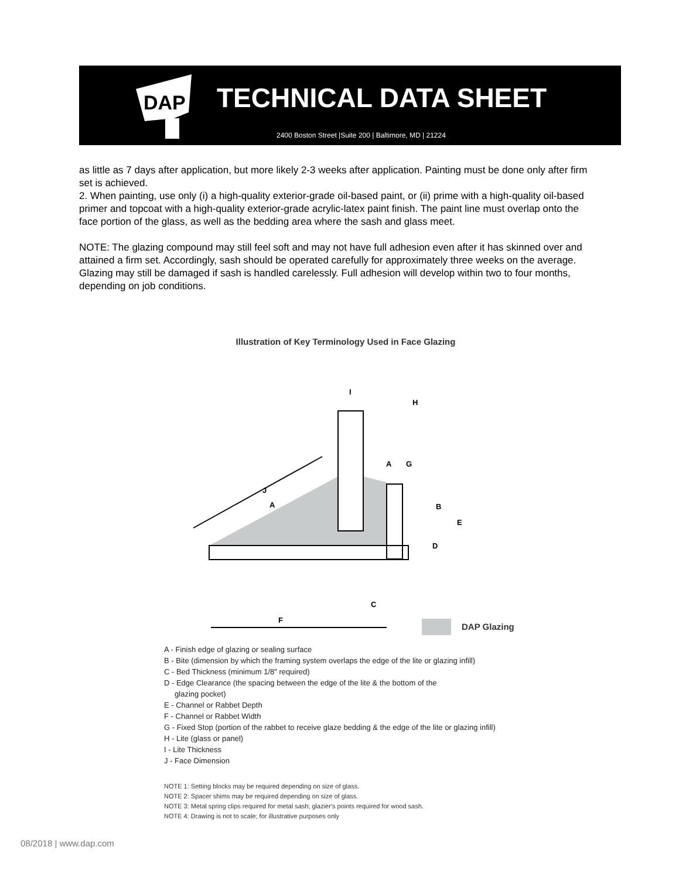DAP
TECHNICAL DATA SHEET
2400 Boston Street |Suite 200 | Baltimore, MD | 21224
as little as 7 days after application, but more likely 2-3 weeks after application. Painting must be done only after firm set is achieved.
2. When painting, use only (i) a high-quality exterior-grade oil-based paint, or (ii) prime with a high-quality oil-based primer and topcoat with a high-quality exterior-grade acrylic-latex paint finish. The paint line must overlap onto the face portion of the glass, as well as the bedding area where the sash and glass meet.
NOTE: The glazing compound may still feel soft and may not have full adhesion even after it has skinned over and attained a firm set. Accordingly, sash should be operated carefully for approximately three weeks on the average. Glazing may still be damaged if sash is handled carelessly. Full adhesion will develop within two to four months, depending on job conditions.
Illustration of Key Terminology Used in Face Glazing
F
J
A
I
H
A
G
B
E
D
C
DAP Glazing
A - Finish edge of glazing or sealing surface
B - Bite (dimension by which the framing system overlaps the edge of the lite or glazing infill)
C - Bed Thickness (minimum 1/8" required)
D - Edge Clearance (the spacing between the edge of the lite & the bottom of the
glazing pocket)
E - Channel or Rabbet Depth
F - Channel or Rabbet Width
G - Fixed Stop (portion of the rabbet to receive glaze bedding & the edge of the lite or glazing infill)
H - Lite (glass or panel)
I - Lite Thickness
J - Face Dimension
NOTE 1: Setting blocks may be required depending on size of glass.
NOTE 2: Spacer shims may be required depending on size of glass.
NOTE 3: Metal spring clips required for metal sash; glazier's points required for wood sash.
NOTE 4: Drawing is not to scale; for illustrative purposes only
08/2018 | www.dap.com